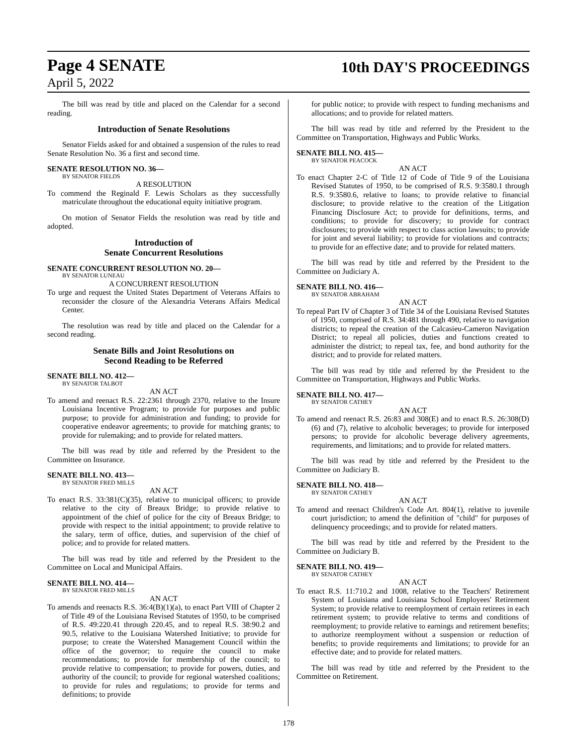Page 4 SENATE 10th DAY'S PROCEEDINGS
April 5, 2022
The bill was read by title and placed on the Calendar for a second reading.
Introduction of Senate Resolutions
Senator Fields asked for and obtained a suspension of the rules to read Senate Resolution No. 36 a first and second time.
SENATE RESOLUTION NO. 36—
BY SENATOR FIELDS
A RESOLUTION
To commend the Reginald F. Lewis Scholars as they successfully matriculate throughout the educational equity initiative program.
On motion of Senator Fields the resolution was read by title and adopted.
Introduction of
Senate Concurrent Resolutions
SENATE CONCURRENT RESOLUTION NO. 20—
BY SENATOR LUNEAU
A CONCURRENT RESOLUTION
To urge and request the United States Department of Veterans Affairs to reconsider the closure of the Alexandria Veterans Affairs Medical Center.
The resolution was read by title and placed on the Calendar for a second reading.
Senate Bills and Joint Resolutions on
Second Reading to be Referred
SENATE BILL NO. 412—
BY SENATOR TALBOT
AN ACT
To amend and reenact R.S. 22:2361 through 2370, relative to the Insure Louisiana Incentive Program; to provide for purposes and public purpose; to provide for administration and funding; to provide for cooperative endeavor agreements; to provide for matching grants; to provide for rulemaking; and to provide for related matters.
The bill was read by title and referred by the President to the Committee on Insurance.
SENATE BILL NO. 413—
BY SENATOR FRED MILLS
AN ACT
To enact R.S. 33:381(C)(35), relative to municipal officers; to provide relative to the city of Breaux Bridge; to provide relative to appointment of the chief of police for the city of Breaux Bridge; to provide with respect to the initial appointment; to provide relative to the salary, term of office, duties, and supervision of the chief of police; and to provide for related matters.
The bill was read by title and referred by the President to the Committee on Local and Municipal Affairs.
SENATE BILL NO. 414—
BY SENATOR FRED MILLS
AN ACT
To amends and reenacts R.S. 36:4(B)(1)(a), to enact Part VIII of Chapter 2 of Title 49 of the Louisiana Revised Statutes of 1950, to be comprised of R.S. 49:220.41 through 220.45, and to repeal R.S. 38:90.2 and 90.5, relative to the Louisiana Watershed Initiative; to provide for purpose; to create the Watershed Management Council within the office of the governor; to require the council to make recommendations; to provide for membership of the council; to provide relative to compensation; to provide for powers, duties, and authority of the council; to provide for regional watershed coalitions; to provide for rules and regulations; to provide for terms and definitions; to provide
for public notice; to provide with respect to funding mechanisms and allocations; and to provide for related matters.
The bill was read by title and referred by the President to the Committee on Transportation, Highways and Public Works.
SENATE BILL NO. 415—
BY SENATOR PEACOCK
AN ACT
To enact Chapter 2-C of Title 12 of Code of Title 9 of the Louisiana Revised Statutes of 1950, to be comprised of R.S. 9:3580.1 through R.S. 9:3580.6, relative to loans; to provide relative to financial disclosure; to provide relative to the creation of the Litigation Financing Disclosure Act; to provide for definitions, terms, and conditions; to provide for discovery; to provide for contract disclosures; to provide with respect to class action lawsuits; to provide for joint and several liability; to provide for violations and contracts; to provide for an effective date; and to provide for related matters.
The bill was read by title and referred by the President to the Committee on Judiciary A.
SENATE BILL NO. 416—
BY SENATOR ABRAHAM
AN ACT
To repeal Part IV of Chapter 3 of Title 34 of the Louisiana Revised Statutes of 1950, comprised of R.S. 34:481 through 490, relative to navigation districts; to repeal the creation of the Calcasieu-Cameron Navigation District; to repeal all policies, duties and functions created to administer the district; to repeal tax, fee, and bond authority for the district; and to provide for related matters.
The bill was read by title and referred by the President to the Committee on Transportation, Highways and Public Works.
SENATE BILL NO. 417—
BY SENATOR CATHEY
AN ACT
To amend and reenact R.S. 26:83 and 308(E) and to enact R.S. 26:308(D)(6) and (7), relative to alcoholic beverages; to provide for interposed persons; to provide for alcoholic beverage delivery agreements, requirements, and limitations; and to provide for related matters.
The bill was read by title and referred by the President to the Committee on Judiciary B.
SENATE BILL NO. 418—
BY SENATOR CATHEY
AN ACT
To amend and reenact Children's Code Art. 804(1), relative to juvenile court jurisdiction; to amend the definition of "child" for purposes of delinquency proceedings; and to provide for related matters.
The bill was read by title and referred by the President to the Committee on Judiciary B.
SENATE BILL NO. 419—
BY SENATOR CATHEY
AN ACT
To enact R.S. 11:710.2 and 1008, relative to the Teachers' Retirement System of Louisiana and Louisiana School Employees' Retirement System; to provide relative to reemployment of certain retirees in each retirement system; to provide relative to terms and conditions of reemployment; to provide relative to earnings and retirement benefits; to authorize reemployment without a suspension or reduction of benefits; to provide requirements and limitations; to provide for an effective date; and to provide for related matters.
The bill was read by title and referred by the President to the Committee on Retirement.
178